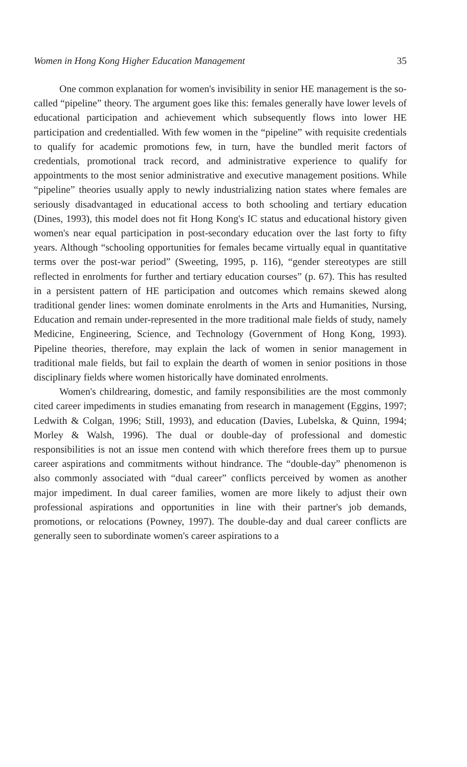Women in Hong Kong Higher Education Management 35
One common explanation for women's invisibility in senior HE management is the so-called “pipeline” theory. The argument goes like this: females generally have lower levels of educational participation and achievement which subsequently flows into lower HE participation and credentialled. With few women in the “pipeline” with requisite credentials to qualify for academic promotions few, in turn, have the bundled merit factors of credentials, promotional track record, and administrative experience to qualify for appointments to the most senior administrative and executive management positions. While “pipeline” theories usually apply to newly industrializing nation states where females are seriously disadvantaged in educational access to both schooling and tertiary education (Dines, 1993), this model does not fit Hong Kong's IC status and educational history given women's near equal participation in post-secondary education over the last forty to fifty years. Although “schooling opportunities for females became virtually equal in quantitative terms over the post-war period” (Sweeting, 1995, p. 116), “gender stereotypes are still reflected in enrolments for further and tertiary education courses” (p. 67). This has resulted in a persistent pattern of HE participation and outcomes which remains skewed along traditional gender lines: women dominate enrolments in the Arts and Humanities, Nursing, Education and remain under-represented in the more traditional male fields of study, namely Medicine, Engineering, Science, and Technology (Government of Hong Kong, 1993). Pipeline theories, therefore, may explain the lack of women in senior management in traditional male fields, but fail to explain the dearth of women in senior positions in those disciplinary fields where women historically have dominated enrolments.
Women's childrearing, domestic, and family responsibilities are the most commonly cited career impediments in studies emanating from research in management (Eggins, 1997; Ledwith & Colgan, 1996; Still, 1993), and education (Davies, Lubelska, & Quinn, 1994; Morley & Walsh, 1996). The dual or double-day of professional and domestic responsibilities is not an issue men contend with which therefore frees them up to pursue career aspirations and commitments without hindrance. The “double-day” phenomenon is also commonly associated with “dual career” conflicts perceived by women as another major impediment. In dual career families, women are more likely to adjust their own professional aspirations and opportunities in line with their partner's job demands, promotions, or relocations (Powney, 1997). The double-day and dual career conflicts are generally seen to subordinate women's career aspirations to a